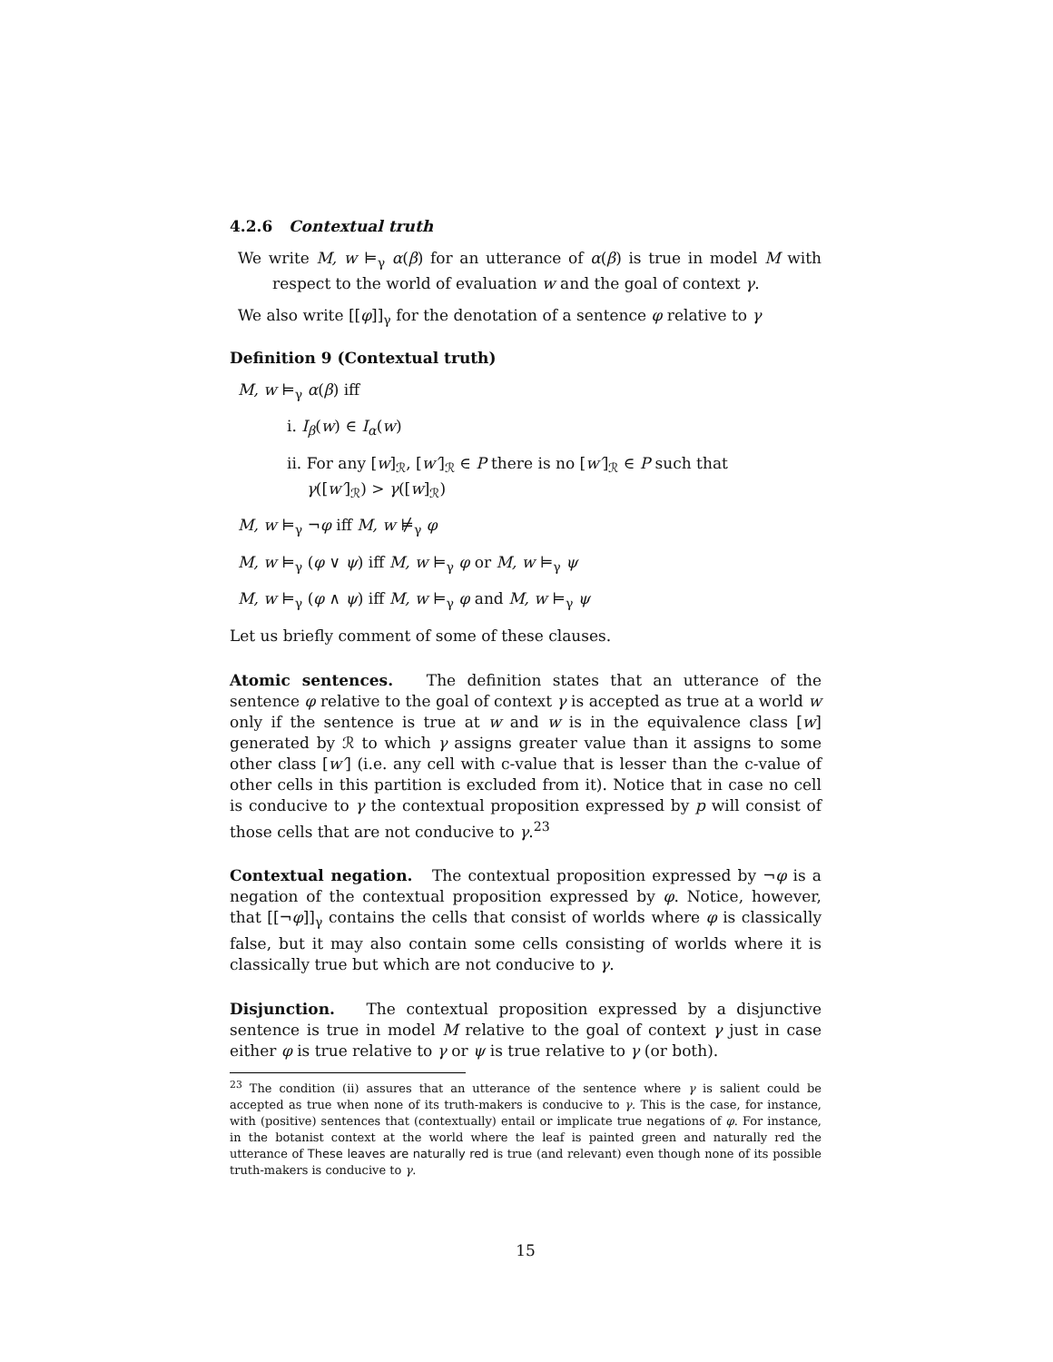4.2.6 Contextual truth
We write M, w ⊨<sub>γ</sub> α(β) for an utterance of α(β) is true in model M with respect to the world of evaluation w and the goal of context γ.
We also write [[φ]]<sub>γ</sub> for the denotation of a sentence φ relative to γ
Definition 9 (Contextual truth)
M, w ⊨<sub>γ</sub> α(β) iff
i. I<sub>β</sub>(w) ∈ I<sub>α</sub>(w)
ii. For any [w]<sub>ℛ</sub>, [w′]<sub>ℛ</sub> ∈ P there is no [w′]<sub>ℛ</sub> ∈ P such that
γ([w′]<sub>ℛ</sub>) > γ([w]<sub>ℛ</sub>)
M, w ⊨<sub>γ</sub> ¬φ iff M, w ⊭<sub>γ</sub> φ
M, w ⊨<sub>γ</sub> (φ ∨ ψ) iff M, w ⊨<sub>γ</sub> φ or M, w ⊨<sub>γ</sub> ψ
M, w ⊨<sub>γ</sub> (φ ∧ ψ) iff M, w ⊨<sub>γ</sub> φ and M, w ⊨<sub>γ</sub> ψ
Let us briefly comment of some of these clauses.
Atomic sentences. The definition states that an utterance of the sentence φ relative to the goal of context γ is accepted as true at a world w only if the sentence is true at w and w is in the equivalence class [w] generated by ℛ to which γ assigns greater value than it assigns to some other class [w′] (i.e. any cell with c-value that is lesser than the c-value of other cells in this partition is excluded from it). Notice that in case no cell is conducive to γ the contextual proposition expressed by p will consist of those cells that are not conducive to γ.<sup>23</sup>
Contextual negation. The contextual proposition expressed by ¬φ is a negation of the contextual proposition expressed by φ. Notice, however, that [[¬φ]]<sub>γ</sub> contains the cells that consist of worlds where φ is classically false, but it may also contain some cells consisting of worlds where it is classically true but which are not conducive to γ.
Disjunction. The contextual proposition expressed by a disjunctive sentence is true in model M relative to the goal of context γ just in case either φ is true relative to γ or ψ is true relative to γ (or both).
<sup>23</sup> The condition (ii) assures that an utterance of the sentence where γ is salient could be accepted as true when none of its truth-makers is conducive to γ. This is the case, for instance, with (positive) sentences that (contextually) entail or implicate true negations of φ. For instance, in the botanist context at the world where the leaf is painted green and naturally red the utterance of These leaves are naturally red is true (and relevant) even though none of its possible truth-makers is conducive to γ.
15